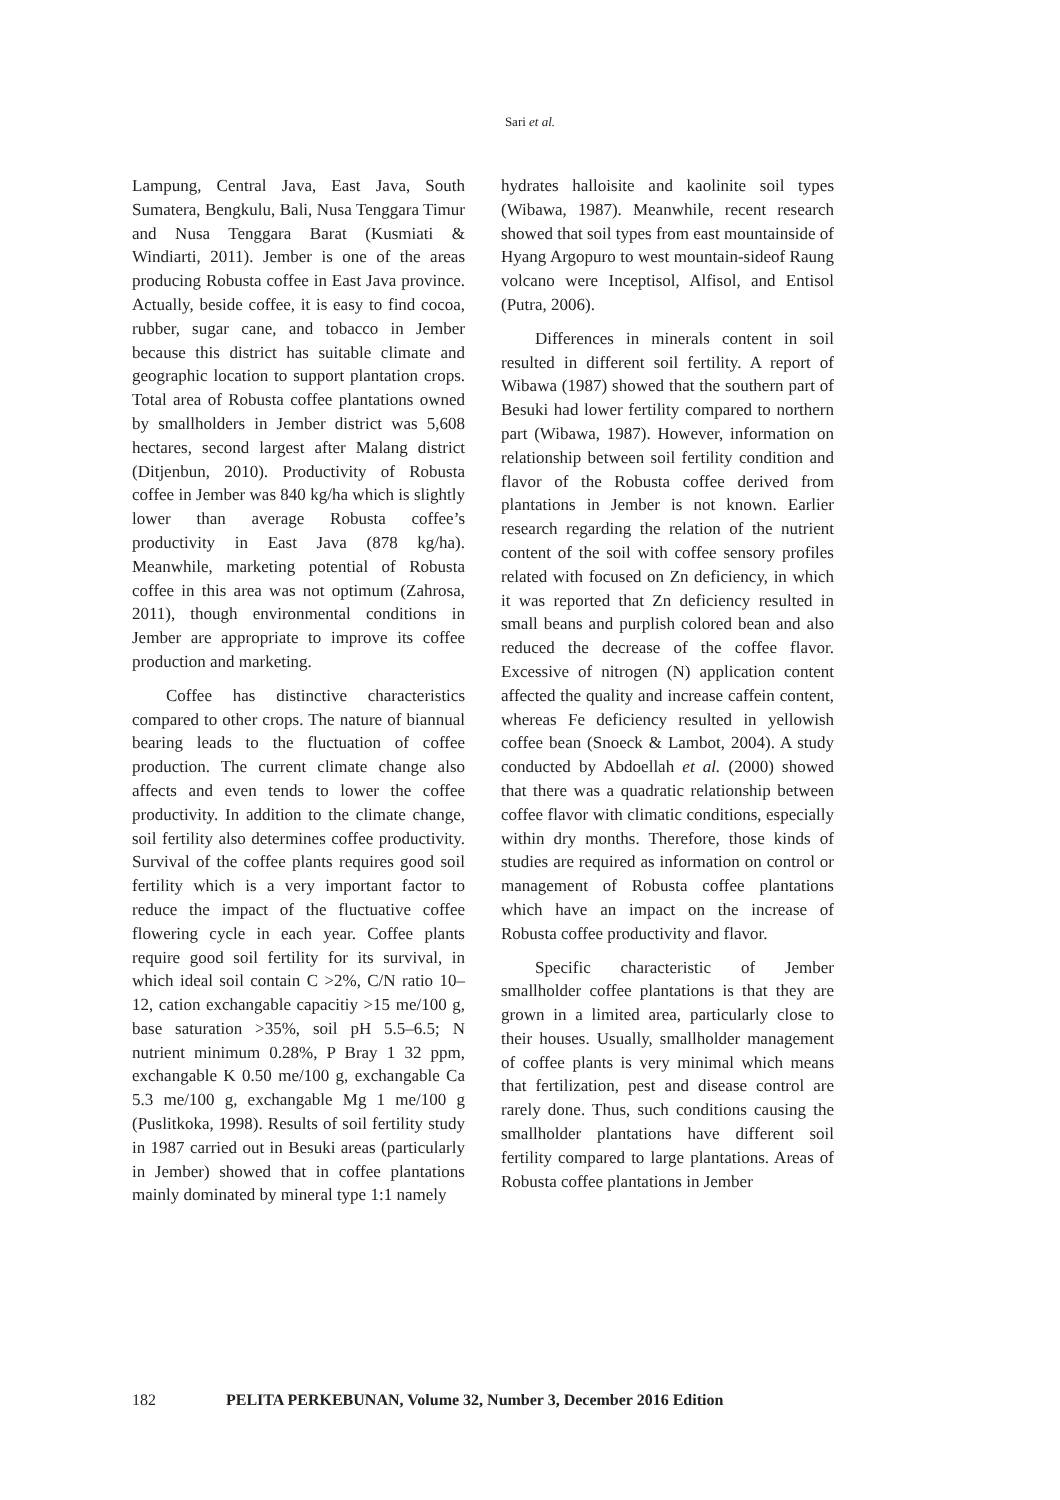Sari et al.
Lampung, Central Java, East Java, South Sumatera, Bengkulu, Bali, Nusa Tenggara Timur and Nusa Tenggara Barat (Kusmiati & Windiarti, 2011). Jember is one of the areas producing Robusta coffee in East Java province. Actually, beside coffee, it is easy to find cocoa, rubber, sugar cane, and tobacco in Jember because this district has suitable climate and geographic location to support plantation crops. Total area of Robusta coffee plantations owned by smallholders in Jember district was 5,608 hectares, second largest after Malang district (Ditjenbun, 2010). Productivity of Robusta coffee in Jember was 840 kg/ha which is slightly lower than average Robusta coffee’s productivity in East Java (878 kg/ha). Meanwhile, marketing potential of Robusta coffee in this area was not optimum (Zahrosa, 2011), though environmental conditions in Jember are appropriate to improve its coffee production and marketing.
Coffee has distinctive characteristics compared to other crops. The nature of biannual bearing leads to the fluctuation of coffee production. The current climate change also affects and even tends to lower the coffee productivity. In addition to the climate change, soil fertility also determines coffee productivity. Survival of the coffee plants requires good soil fertility which is a very important factor to reduce the impact of the fluctuative coffee flowering cycle in each year. Coffee plants require good soil fertility for its survival, in which ideal soil contain C >2%, C/N ratio 10–12, cation exchangable capacitiy >15 me/100 g, base saturation >35%, soil pH 5.5–6.5; N nutrient minimum 0.28%, P Bray 1 32 ppm, exchangable K 0.50 me/100 g, exchangable Ca 5.3 me/100 g, exchangable Mg 1 me/100 g (Puslitkoka, 1998). Results of soil fertility study in 1987 carried out in Besuki areas (particularly in Jember) showed that in coffee plantations mainly dominated by mineral type 1:1 namely
hydrates halloisite and kaolinite soil types (Wibawa, 1987). Meanwhile, recent research showed that soil types from east mountainside of Hyang Argopuro to west mountain-sideof Raung volcano were Inceptisol, Alfisol, and Entisol (Putra, 2006).
Differences in minerals content in soil resulted in different soil fertility. A report of Wibawa (1987) showed that the southern part of Besuki had lower fertility compared to northern part (Wibawa, 1987). However, information on relationship between soil fertility condition and flavor of the Robusta coffee derived from plantations in Jember is not known. Earlier research regarding the relation of the nutrient content of the soil with coffee sensory profiles related with focused on Zn deficiency, in which it was reported that Zn deficiency resulted in small beans and purplish colored bean and also reduced the decrease of the coffee flavor. Excessive of nitrogen (N) application content affected the quality and increase caffein content, whereas Fe deficiency resulted in yellowish coffee bean (Snoeck & Lambot, 2004). A study conducted by Abdoellah et al. (2000) showed that there was a quadratic relationship between coffee flavor with climatic conditions, especially within dry months. Therefore, those kinds of studies are required as information on control or management of Robusta coffee plantations which have an impact on the increase of Robusta coffee productivity and flavor.
Specific characteristic of Jember smallholder coffee plantations is that they are grown in a limited area, particularly close to their houses. Usually, smallholder management of coffee plants is very minimal which means that fertilization, pest and disease control are rarely done. Thus, such conditions causing the smallholder plantations have different soil fertility compared to large plantations. Areas of Robusta coffee plantations in Jember
182 PELITA PERKEBUNAN, Volume 32, Number 3, December 2016 Edition